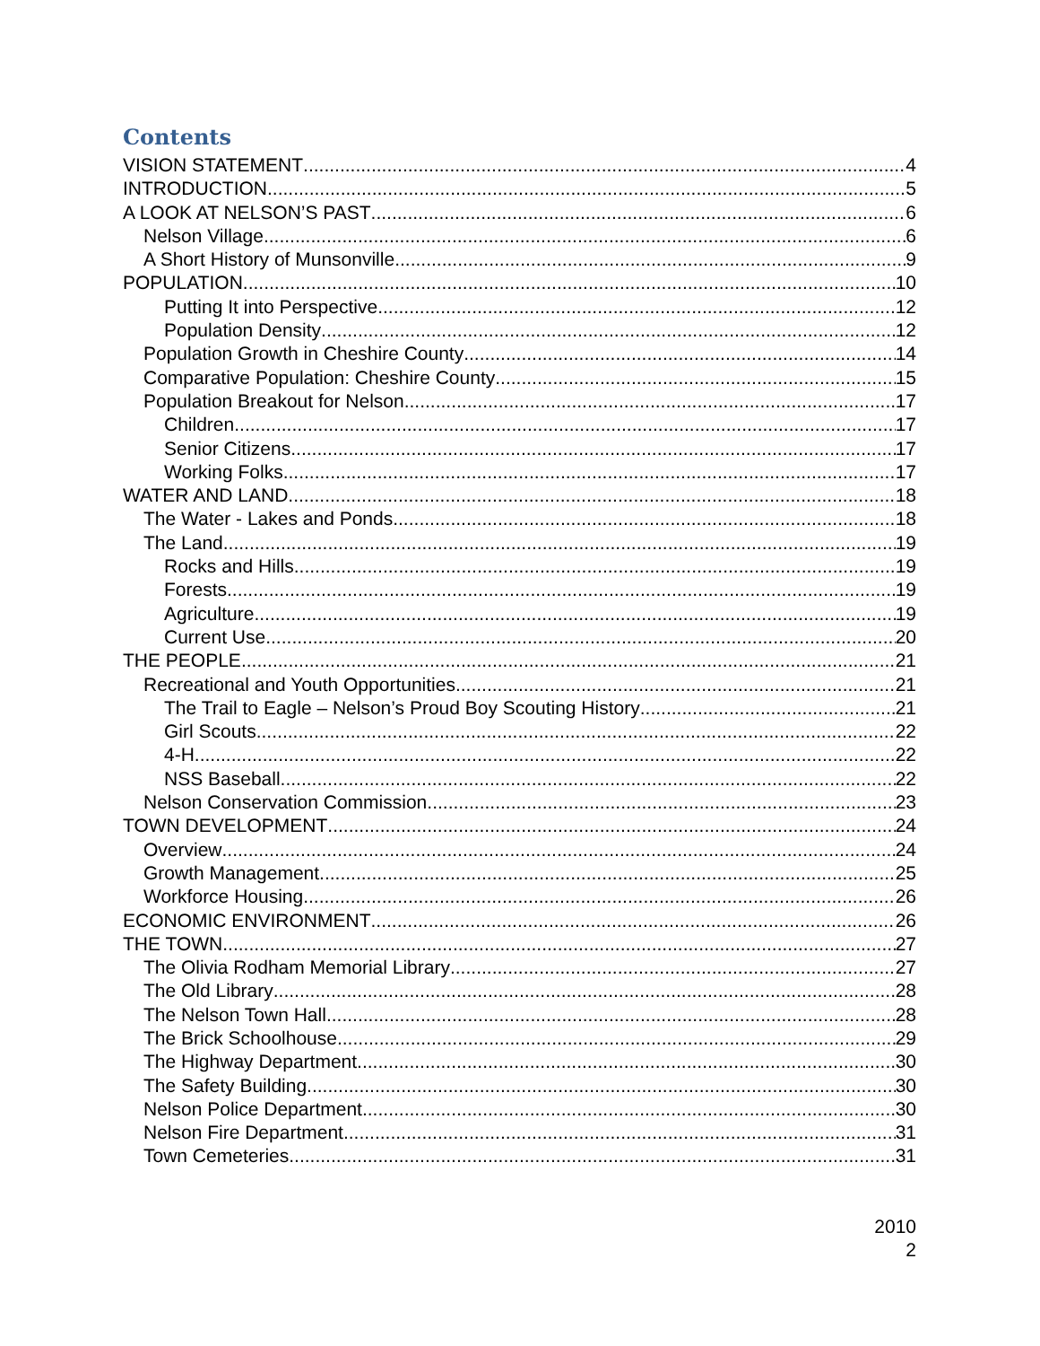Contents
VISION STATEMENT 4
INTRODUCTION 5
A LOOK AT NELSON’S PAST 6
Nelson Village 6
A Short History of Munsonville 9
POPULATION 10
Putting It into Perspective 12
Population Density 12
Population Growth in Cheshire County 14
Comparative Population: Cheshire County 15
Population Breakout for Nelson 17
Children 17
Senior Citizens 17
Working Folks 17
WATER AND LAND 18
The Water - Lakes and Ponds 18
The Land 19
Rocks and Hills 19
Forests 19
Agriculture 19
Current Use 20
THE PEOPLE 21
Recreational and Youth Opportunities 21
The Trail to Eagle – Nelson’s Proud Boy Scouting History 21
Girl Scouts 22
4-H 22
NSS Baseball 22
Nelson Conservation Commission 23
TOWN DEVELOPMENT 24
Overview 24
Growth Management 25
Workforce Housing 26
ECONOMIC ENVIRONMENT 26
THE TOWN 27
The Olivia Rodham Memorial Library 27
The Old Library 28
The Nelson Town Hall 28
The Brick Schoolhouse 29
The Highway Department 30
The Safety Building 30
Nelson Police Department 30
Nelson Fire Department 31
Town Cemeteries 31
2010
2